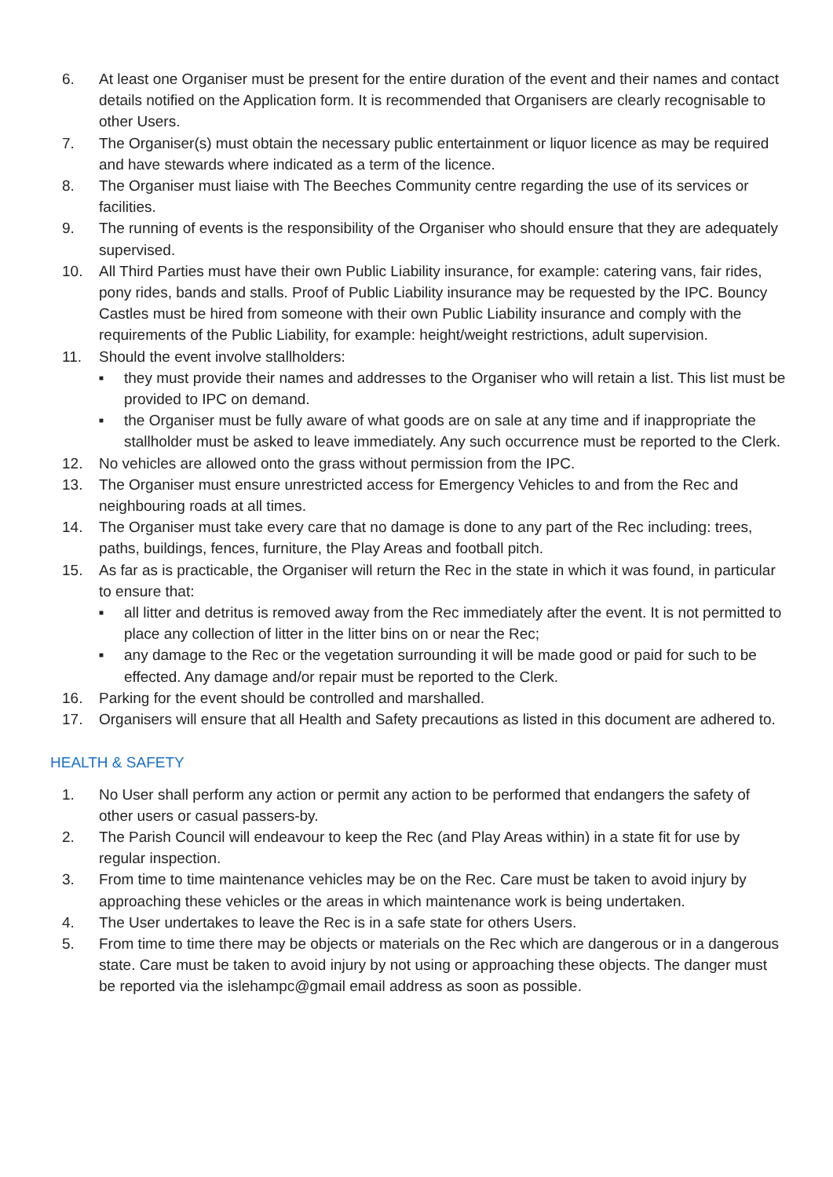6. At least one Organiser must be present for the entire duration of the event and their names and contact details notified on the Application form. It is recommended that Organisers are clearly recognisable to other Users.
7. The Organiser(s) must obtain the necessary public entertainment or liquor licence as may be required and have stewards where indicated as a term of the licence.
8. The Organiser must liaise with The Beeches Community centre regarding the use of its services or facilities.
9. The running of events is the responsibility of the Organiser who should ensure that they are adequately supervised.
10. All Third Parties must have their own Public Liability insurance, for example: catering vans, fair rides, pony rides, bands and stalls. Proof of Public Liability insurance may be requested by the IPC. Bouncy Castles must be hired from someone with their own Public Liability insurance and comply with the requirements of the Public Liability, for example: height/weight restrictions, adult supervision.
11. Should the event involve stallholders:
■
they must provide their names and addresses to the Organiser who will retain a list. This list must be provided to IPC on demand.
■
the Organiser must be fully aware of what goods are on sale at any time and if inappropriate the stallholder must be asked to leave immediately. Any such occurrence must be reported to the Clerk.
12. No vehicles are allowed onto the grass without permission from the IPC.
13. The Organiser must ensure unrestricted access for Emergency Vehicles to and from the Rec and neighbouring roads at all times.
14. The Organiser must take every care that no damage is done to any part of the Rec including: trees, paths, buildings, fences, furniture, the Play Areas and football pitch.
15. As far as is practicable, the Organiser will return the Rec in the state in which it was found, in particular to ensure that:
■
all litter and detritus is removed away from the Rec immediately after the event. It is not permitted to place any collection of litter in the litter bins on or near the Rec;
■
any damage to the Rec or the vegetation surrounding it will be made good or paid for such to be effected. Any damage and/or repair must be reported to the Clerk.
16. Parking for the event should be controlled and marshalled.
17. Organisers will ensure that all Health and Safety precautions as listed in this document are adhered to.
HEALTH & SAFETY
1. No User shall perform any action or permit any action to be performed that endangers the safety of other users or casual passers-by.
2. The Parish Council will endeavour to keep the Rec (and Play Areas within) in a state fit for use by regular inspection.
3. From time to time maintenance vehicles may be on the Rec. Care must be taken to avoid injury by approaching these vehicles or the areas in which maintenance work is being undertaken.
4. The User undertakes to leave the Rec is in a safe state for others Users.
5. From time to time there may be objects or materials on the Rec which are dangerous or in a dangerous state. Care must be taken to avoid injury by not using or approaching these objects. The danger must be reported via the islehampc@gmail email address as soon as possible.